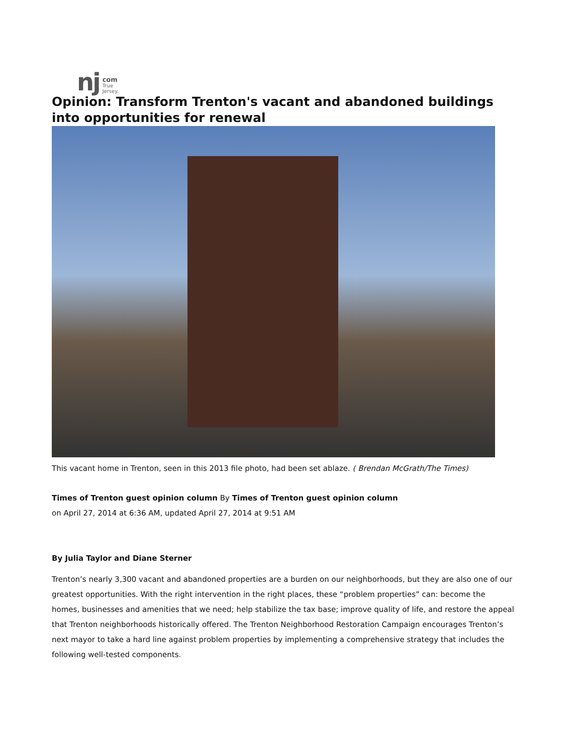nj com
True
Jersey.
Opinion: Transform Trenton's vacant and abandoned buildings into opportunities for renewal
This vacant home in Trenton, seen in this 2013 file photo, had been set ablaze. ( Brendan McGrath/The Times)
Times of Trenton guest opinion column By Times of Trenton guest opinion column
on April 27, 2014 at 6:36 AM, updated April 27, 2014 at 9:51 AM
By Julia Taylor and Diane Sterner
Trenton’s nearly 3,300 vacant and abandoned properties are a burden on our neighborhoods, but they are also one of our greatest opportunities. With the right intervention in the right places, these “problem properties” can: become the homes, businesses and amenities that we need; help stabilize the tax base; improve quality of life, and restore the appeal that Trenton neighborhoods historically offered. The Trenton Neighborhood Restoration Campaign encourages Trenton’s next mayor to take a hard line against problem properties by implementing a comprehensive strategy that includes the following well-tested components.